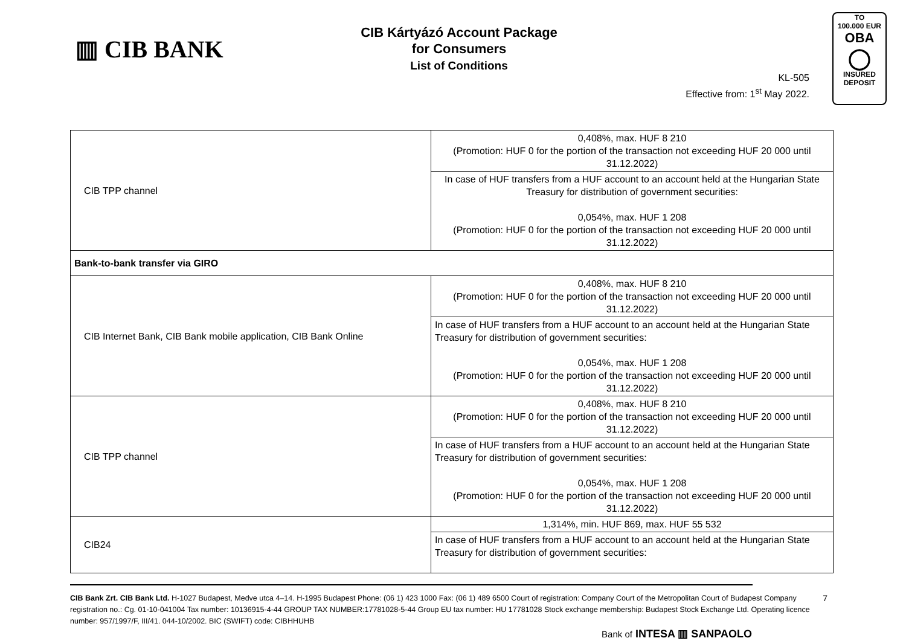▥ CIB BANK
CIB Kártyázó Account Package
for Consumers
List of Conditions
KL-505
Effective from: 1<sup>st</sup> May 2022.
TO
100.000 EUR
OBA
◯
INSURED
DEPOSIT
| CIB TPP channel | 0,408%, max. HUF 8 210 (Promotion: HUF 0 for the portion of the transaction not exceeding HUF 20 000 until 31.12.2022) |
| | In case of HUF transfers from a HUF account to an account held at the Hungarian State Treasury for distribution of government securities: 0,054%, max. HUF 1 208 (Promotion: HUF 0 for the portion of the transaction not exceeding HUF 20 000 until 31.12.2022) |
| Bank-to-bank transfer via GIRO | |
| CIB Internet Bank, CIB Bank mobile application, CIB Bank Online | 0,408%, max. HUF 8 210 (Promotion: HUF 0 for the portion of the transaction not exceeding HUF 20 000 until 31.12.2022) |
| | In case of HUF transfers from a HUF account to an account held at the Hungarian State Treasury for distribution of government securities: 0,054%, max. HUF 1 208 (Promotion: HUF 0 for the portion of the transaction not exceeding HUF 20 000 until 31.12.2022) |
| CIB TPP channel | 0,408%, max. HUF 8 210 (Promotion: HUF 0 for the portion of the transaction not exceeding HUF 20 000 until 31.12.2022) |
| | In case of HUF transfers from a HUF account to an account held at the Hungarian State Treasury for distribution of government securities: 0,054%, max. HUF 1 208 (Promotion: HUF 0 for the portion of the transaction not exceeding HUF 20 000 until 31.12.2022) |
| CIB24 | 1,314%, min. HUF 869, max. HUF 55 532 |
| | In case of HUF transfers from a HUF account to an account held at the Hungarian State Treasury for distribution of government securities: |
7 CIB Bank Zrt. CIB Bank Ltd. H-1027 Budapest, Medve utca 4–14. H-1995 Budapest Phone: (06 1) 423 1000 Fax: (06 1) 489 6500 Court of registration: Company Court of the Metropolitan Court of Budapest Company registration no.: Cg. 01-10-041004 Tax number: 10136915-4-44 GROUP TAX NUMBER:17781028-5-44 Group EU tax number: HU 17781028 Stock exchange membership: Budapest Stock Exchange Ltd. Operating licence number: 957/1997/F, III/41. 044-10/2002. BIC (SWIFT) code: CIBHHUHB
Bank of INTESA ▥ SANPAOLO